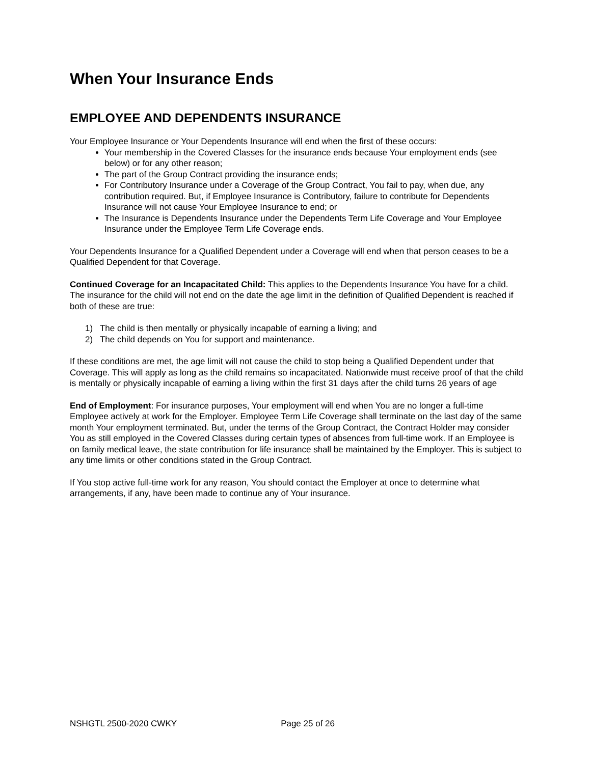When Your Insurance Ends
EMPLOYEE AND DEPENDENTS INSURANCE
Your Employee Insurance or Your Dependents Insurance will end when the first of these occurs:
Your membership in the Covered Classes for the insurance ends because Your employment ends (see below) or for any other reason;
The part of the Group Contract providing the insurance ends;
For Contributory Insurance under a Coverage of the Group Contract, You fail to pay, when due, any contribution required. But, if Employee Insurance is Contributory, failure to contribute for Dependents Insurance will not cause Your Employee Insurance to end; or
The Insurance is Dependents Insurance under the Dependents Term Life Coverage and Your Employee Insurance under the Employee Term Life Coverage ends.
Your Dependents Insurance for a Qualified Dependent under a Coverage will end when that person ceases to be a Qualified Dependent for that Coverage.
Continued Coverage for an Incapacitated Child: This applies to the Dependents Insurance You have for a child. The insurance for the child will not end on the date the age limit in the definition of Qualified Dependent is reached if both of these are true:
1) The child is then mentally or physically incapable of earning a living; and
2) The child depends on You for support and maintenance.
If these conditions are met, the age limit will not cause the child to stop being a Qualified Dependent under that Coverage. This will apply as long as the child remains so incapacitated. Nationwide must receive proof of that the child is mentally or physically incapable of earning a living within the first 31 days after the child turns 26 years of age
End of Employment: For insurance purposes, Your employment will end when You are no longer a full-time Employee actively at work for the Employer. Employee Term Life Coverage shall terminate on the last day of the same month Your employment terminated. But, under the terms of the Group Contract, the Contract Holder may consider You as still employed in the Covered Classes during certain types of absences from full-time work. If an Employee is on family medical leave, the state contribution for life insurance shall be maintained by the Employer. This is subject to any time limits or other conditions stated in the Group Contract.
If You stop active full-time work for any reason, You should contact the Employer at once to determine what arrangements, if any, have been made to continue any of Your insurance.
NSHGTL 2500-2020 CWKY Page 25 of 26